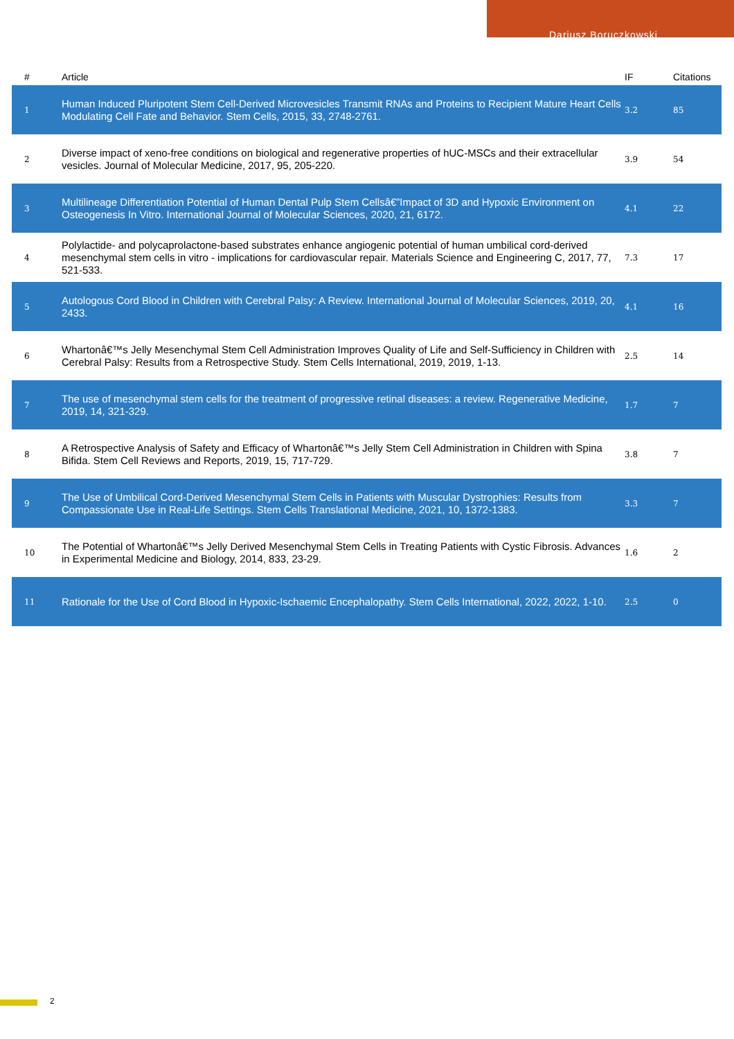Dariusz Boruczkowski
| # | Article | IF | Citations |
| --- | --- | --- | --- |
| 1 | Human Induced Pluripotent Stem Cell-Derived Microvesicles Transmit RNAs and Proteins to Recipient Mature Heart Cells Modulating Cell Fate and Behavior. Stem Cells, 2015, 33, 2748-2761. | 3.2 | 85 |
| 2 | Diverse impact of xeno-free conditions on biological and regenerative properties of hUC-MSCs and their extracellular vesicles. Journal of Molecular Medicine, 2017, 95, 205-220. | 3.9 | 54 |
| 3 | Multilineage Differentiation Potential of Human Dental Pulp Stem Cellsâ€”Impact of 3D and Hypoxic Environment on Osteogenesis In Vitro. International Journal of Molecular Sciences, 2020, 21, 6172. | 4.1 | 22 |
| 4 | Polylactide- and polycaprolactone-based substrates enhance angiogenic potential of human umbilical cord-derived mesenchymal stem cells in vitro - implications for cardiovascular repair. Materials Science and Engineering C, 2017, 77, 521-533. | 7.3 | 17 |
| 5 | Autologous Cord Blood in Children with Cerebral Palsy: A Review. International Journal of Molecular Sciences, 2019, 20, 2433. | 4.1 | 16 |
| 6 | Whartonâ€™s Jelly Mesenchymal Stem Cell Administration Improves Quality of Life and Self-Sufficiency in Children with Cerebral Palsy: Results from a Retrospective Study. Stem Cells International, 2019, 2019, 1-13. | 2.5 | 14 |
| 7 | The use of mesenchymal stem cells for the treatment of progressive retinal diseases: a review. Regenerative Medicine, 2019, 14, 321-329. | 1.7 | 7 |
| 8 | A Retrospective Analysis of Safety and Efficacy of Whartonâ€™s Jelly Stem Cell Administration in Children with Spina Bifida. Stem Cell Reviews and Reports, 2019, 15, 717-729. | 3.8 | 7 |
| 9 | The Use of Umbilical Cord-Derived Mesenchymal Stem Cells in Patients with Muscular Dystrophies: Results from Compassionate Use in Real-Life Settings. Stem Cells Translational Medicine, 2021, 10, 1372-1383. | 3.3 | 7 |
| 10 | The Potential of Whartonâ€™s Jelly Derived Mesenchymal Stem Cells in Treating Patients with Cystic Fibrosis. Advances in Experimental Medicine and Biology, 2014, 833, 23-29. | 1.6 | 2 |
| 11 | Rationale for the Use of Cord Blood in Hypoxic-Ischaemic Encephalopathy. Stem Cells International, 2022, 2022, 1-10. | 2.5 | 0 |
2